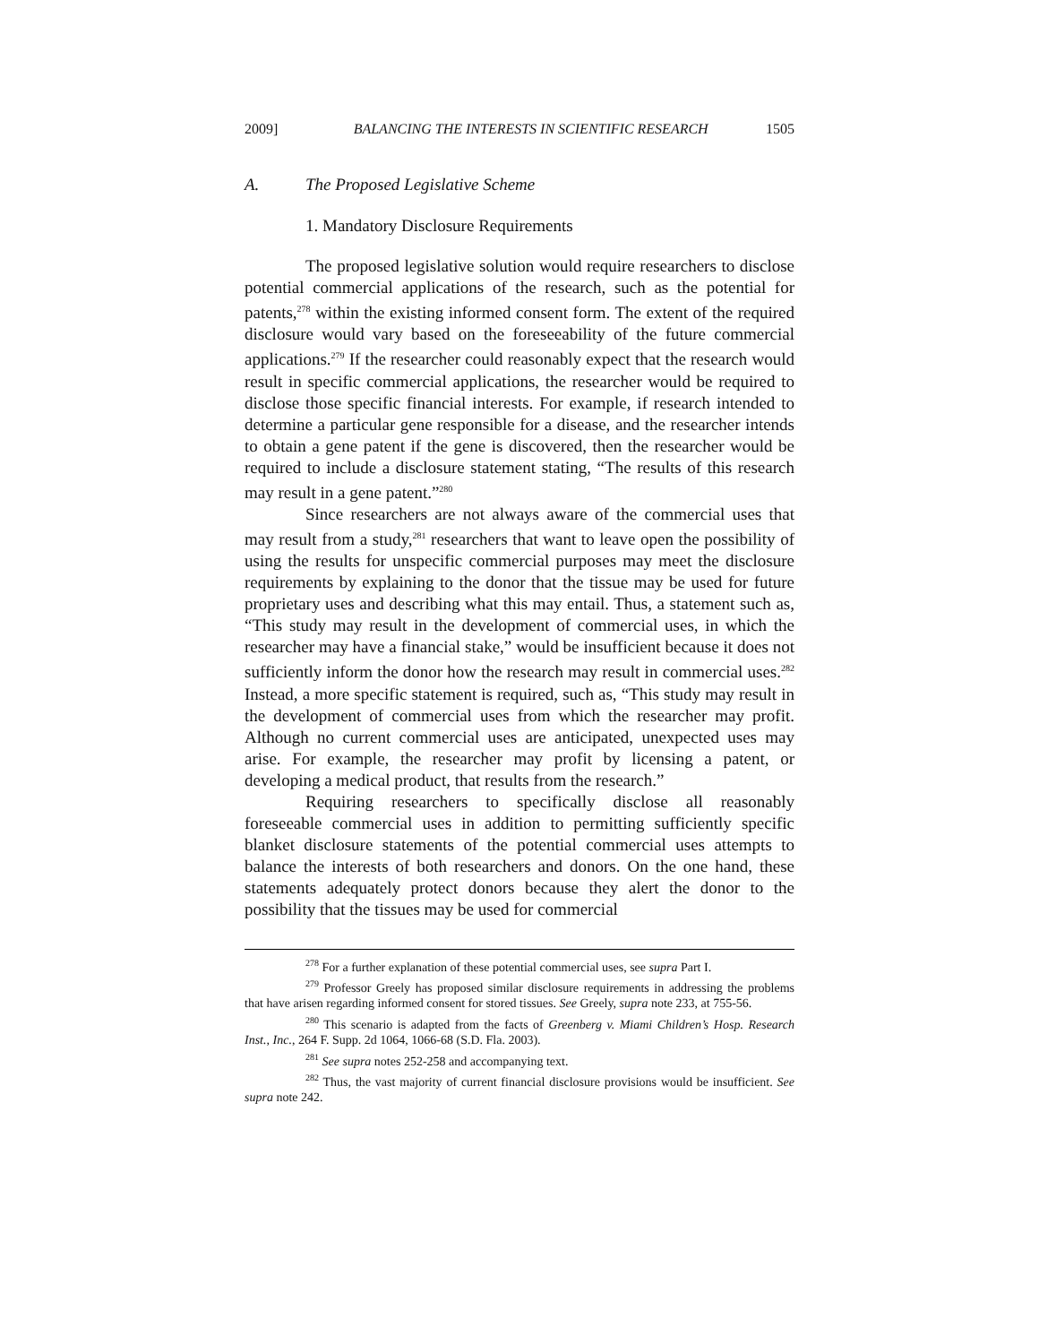2009] BALANCING THE INTERESTS IN SCIENTIFIC RESEARCH 1505
A. The Proposed Legislative Scheme
1. Mandatory Disclosure Requirements
The proposed legislative solution would require researchers to disclose potential commercial applications of the research, such as the potential for patents,<sup>278</sup> within the existing informed consent form. The extent of the required disclosure would vary based on the foreseeability of the future commercial applications.<sup>279</sup> If the researcher could reasonably expect that the research would result in specific commercial applications, the researcher would be required to disclose those specific financial interests. For example, if research intended to determine a particular gene responsible for a disease, and the researcher intends to obtain a gene patent if the gene is discovered, then the researcher would be required to include a disclosure statement stating, “The results of this research may result in a gene patent.”<sup>280</sup>
Since researchers are not always aware of the commercial uses that may result from a study,<sup>281</sup> researchers that want to leave open the possibility of using the results for unspecific commercial purposes may meet the disclosure requirements by explaining to the donor that the tissue may be used for future proprietary uses and describing what this may entail. Thus, a statement such as, “This study may result in the development of commercial uses, in which the researcher may have a financial stake,” would be insufficient because it does not sufficiently inform the donor how the research may result in commercial uses.<sup>282</sup> Instead, a more specific statement is required, such as, “This study may result in the development of commercial uses from which the researcher may profit. Although no current commercial uses are anticipated, unexpected uses may arise. For example, the researcher may profit by licensing a patent, or developing a medical product, that results from the research.”
Requiring researchers to specifically disclose all reasonably foreseeable commercial uses in addition to permitting sufficiently specific blanket disclosure statements of the potential commercial uses attempts to balance the interests of both researchers and donors. On the one hand, these statements adequately protect donors because they alert the donor to the possibility that the tissues may be used for commercial
<sup>278</sup> For a further explanation of these potential commercial uses, see supra Part I.
<sup>279</sup> Professor Greely has proposed similar disclosure requirements in addressing the problems that have arisen regarding informed consent for stored tissues. See Greely, supra note 233, at 755-56.
<sup>280</sup> This scenario is adapted from the facts of Greenberg v. Miami Children’s Hosp. Research Inst., Inc., 264 F. Supp. 2d 1064, 1066-68 (S.D. Fla. 2003).
<sup>281</sup> See supra notes 252-258 and accompanying text.
<sup>282</sup> Thus, the vast majority of current financial disclosure provisions would be insufficient. See supra note 242.